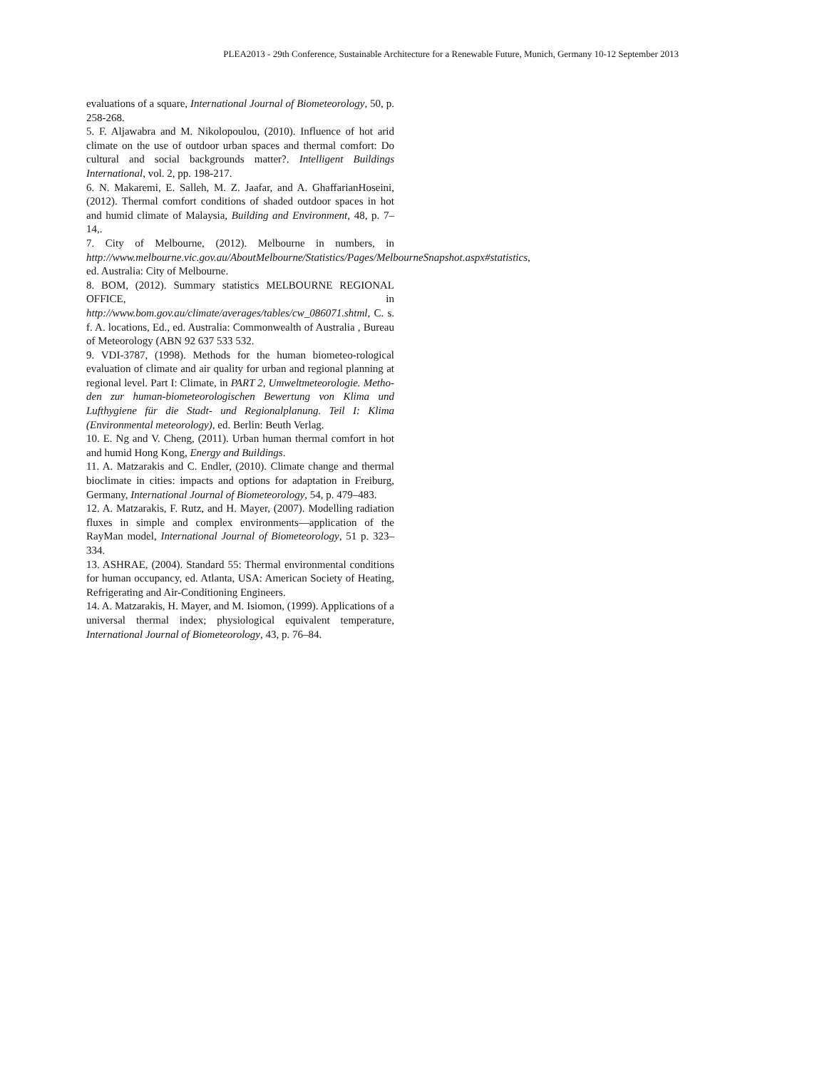PLEA2013 - 29th Conference, Sustainable Architecture for a Renewable Future, Munich, Germany 10-12 September 2013
evaluations of a square, International Journal of Biometeorology, 50, p. 258-268.
5. F. Aljawabra and M. Nikolopoulou, (2010). Influence of hot arid climate on the use of outdoor urban spaces and thermal comfort: Do cultural and social backgrounds matter?. Intelligent Buildings International, vol. 2, pp. 198-217.
6. N. Makaremi, E. Salleh, M. Z. Jaafar, and A. GhaffarianHoseini, (2012). Thermal comfort conditions of shaded outdoor spaces in hot and humid climate of Malaysia, Building and Environment, 48, p. 7–14,.
7. City of Melbourne, (2012). Melbourne in numbers, in http://www.melbourne.vic.gov.au/AboutMelbourne/Statistics/Pages/MelbourneSnapshot.aspx#statistics, ed. Australia: City of Melbourne.
8. BOM, (2012). Summary statistics MELBOURNE REGIONAL OFFICE, in http://www.bom.gov.au/climate/averages/tables/cw_086071.shtml, C. s. f. A. locations, Ed., ed. Australia: Commonwealth of Australia , Bureau of Meteorology (ABN 92 637 533 532.
9. VDI-3787, (1998). Methods for the human biometeo-rological evaluation of climate and air quality for urban and regional planning at regional level. Part I: Climate, in PART 2, Umweltmeteorologie. Metho-den zur human-biometeorologischen Bewertung von Klima und Lufthygiene für die Stadt- und Regionalplanung. Teil I: Klima (Environmental meteorology), ed. Berlin: Beuth Verlag.
10. E. Ng and V. Cheng, (2011). Urban human thermal comfort in hot and humid Hong Kong, Energy and Buildings.
11. A. Matzarakis and C. Endler, (2010). Climate change and thermal bioclimate in cities: impacts and options for adaptation in Freiburg, Germany, International Journal of Biometeorology, 54, p. 479–483.
12. A. Matzarakis, F. Rutz, and H. Mayer, (2007). Modelling radiation fluxes in simple and complex environments—application of the RayMan model, International Journal of Biometeorology, 51 p. 323–334.
13. ASHRAE, (2004). Standard 55: Thermal environmental conditions for human occupancy, ed. Atlanta, USA: American Society of Heating, Refrigerating and Air-Conditioning Engineers.
14. A. Matzarakis, H. Mayer, and M. Isiomon, (1999). Applications of a universal thermal index; physiological equivalent temperature, International Journal of Biometeorology, 43, p. 76–84.